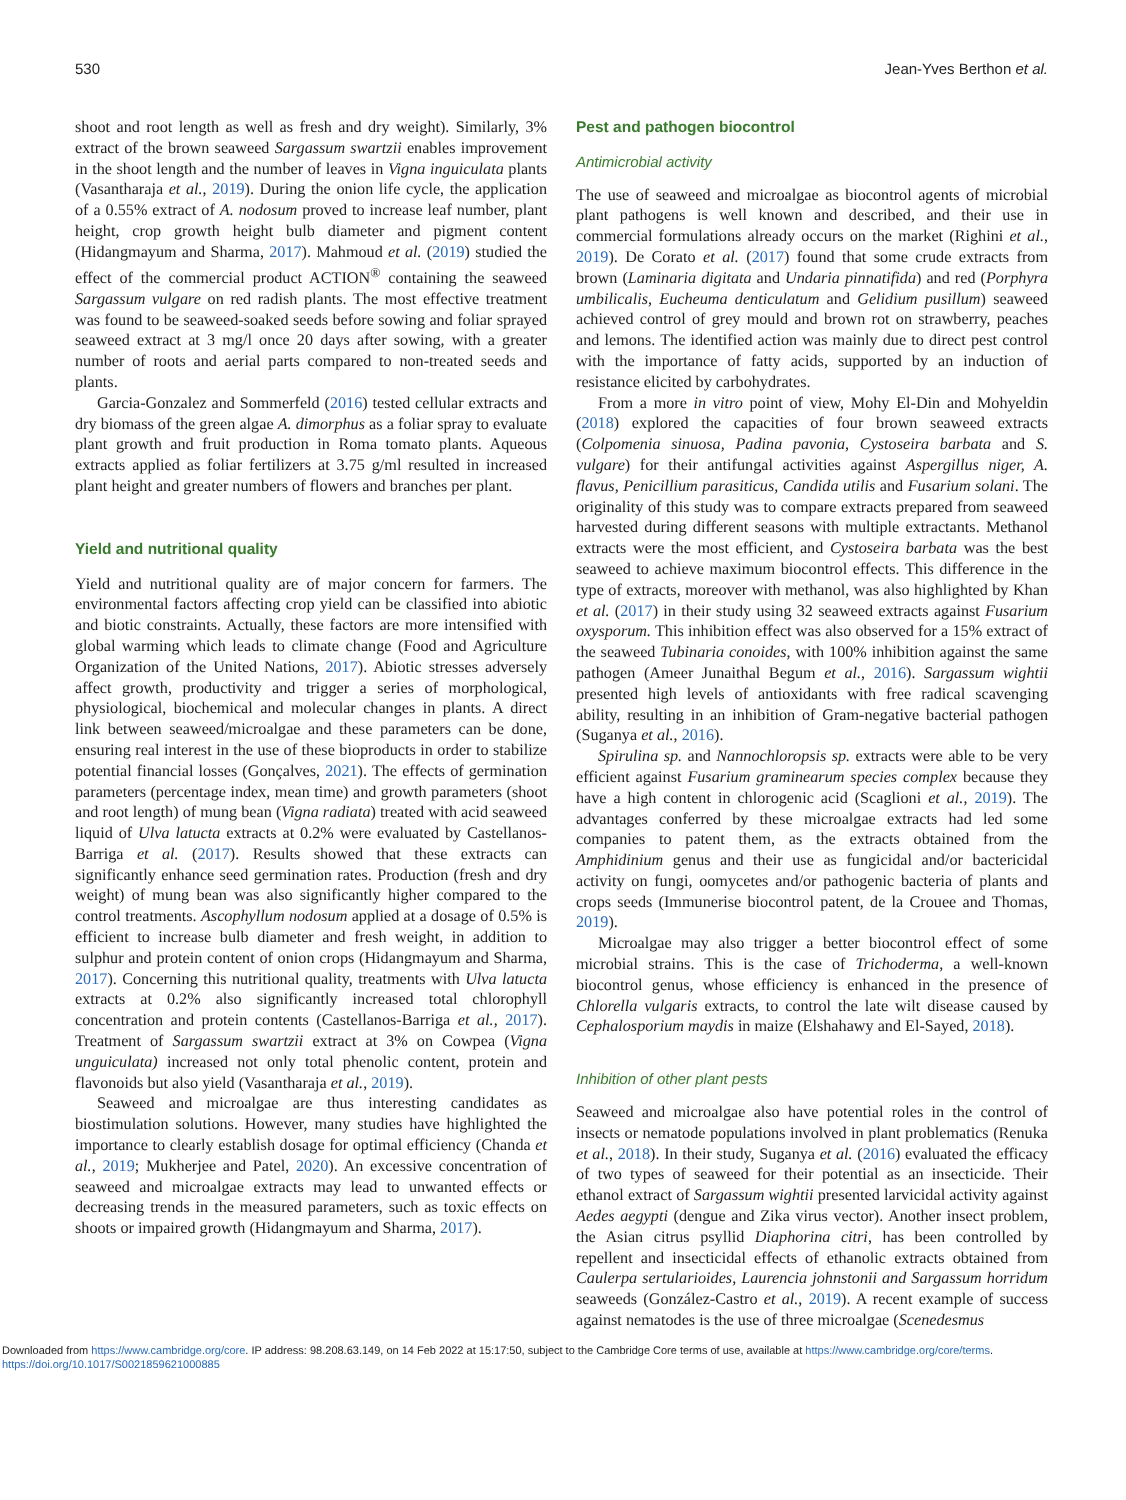530 Jean-Yves Berthon et al.
shoot and root length as well as fresh and dry weight). Similarly, 3% extract of the brown seaweed Sargassum swartzii enables improvement in the shoot length and the number of leaves in Vigna inguiculata plants (Vasantharaja et al., 2019). During the onion life cycle, the application of a 0.55% extract of A. nodosum proved to increase leaf number, plant height, crop growth height bulb diameter and pigment content (Hidangmayum and Sharma, 2017). Mahmoud et al. (2019) studied the effect of the commercial product ACTION<sup>®</sup> containing the seaweed Sargassum vulgare on red radish plants. The most effective treatment was found to be seaweed-soaked seeds before sowing and foliar sprayed seaweed extract at 3 mg/l once 20 days after sowing, with a greater number of roots and aerial parts compared to non-treated seeds and plants.
Garcia-Gonzalez and Sommerfeld (2016) tested cellular extracts and dry biomass of the green algae A. dimorphus as a foliar spray to evaluate plant growth and fruit production in Roma tomato plants. Aqueous extracts applied as foliar fertilizers at 3.75 g/ml resulted in increased plant height and greater numbers of flowers and branches per plant.
Yield and nutritional quality
Yield and nutritional quality are of major concern for farmers. The environmental factors affecting crop yield can be classified into abiotic and biotic constraints. Actually, these factors are more intensified with global warming which leads to climate change (Food and Agriculture Organization of the United Nations, 2017). Abiotic stresses adversely affect growth, productivity and trigger a series of morphological, physiological, biochemical and molecular changes in plants. A direct link between seaweed/microalgae and these parameters can be done, ensuring real interest in the use of these bioproducts in order to stabilize potential financial losses (Gonçalves, 2021). The effects of germination parameters (percentage index, mean time) and growth parameters (shoot and root length) of mung bean (Vigna radiata) treated with acid seaweed liquid of Ulva latucta extracts at 0.2% were evaluated by Castellanos-Barriga et al. (2017). Results showed that these extracts can significantly enhance seed germination rates. Production (fresh and dry weight) of mung bean was also significantly higher compared to the control treatments. Ascophyllum nodosum applied at a dosage of 0.5% is efficient to increase bulb diameter and fresh weight, in addition to sulphur and protein content of onion crops (Hidangmayum and Sharma, 2017). Concerning this nutritional quality, treatments with Ulva latucta extracts at 0.2% also significantly increased total chlorophyll concentration and protein contents (Castellanos-Barriga et al., 2017). Treatment of Sargassum swartzii extract at 3% on Cowpea (Vigna unguiculata) increased not only total phenolic content, protein and flavonoids but also yield (Vasantharaja et al., 2019).
Seaweed and microalgae are thus interesting candidates as biostimulation solutions. However, many studies have highlighted the importance to clearly establish dosage for optimal efficiency (Chanda et al., 2019; Mukherjee and Patel, 2020). An excessive concentration of seaweed and microalgae extracts may lead to unwanted effects or decreasing trends in the measured parameters, such as toxic effects on shoots or impaired growth (Hidangmayum and Sharma, 2017).
Pest and pathogen biocontrol
Antimicrobial activity
The use of seaweed and microalgae as biocontrol agents of microbial plant pathogens is well known and described, and their use in commercial formulations already occurs on the market (Righini et al., 2019). De Corato et al. (2017) found that some crude extracts from brown (Laminaria digitata and Undaria pinnatifida) and red (Porphyra umbilicalis, Eucheuma denticulatum and Gelidium pusillum) seaweed achieved control of grey mould and brown rot on strawberry, peaches and lemons. The identified action was mainly due to direct pest control with the importance of fatty acids, supported by an induction of resistance elicited by carbohydrates.
From a more in vitro point of view, Mohy El-Din and Mohyeldin (2018) explored the capacities of four brown seaweed extracts (Colpomenia sinuosa, Padina pavonia, Cystoseira barbata and S. vulgare) for their antifungal activities against Aspergillus niger, A. flavus, Penicillium parasiticus, Candida utilis and Fusarium solani. The originality of this study was to compare extracts prepared from seaweed harvested during different seasons with multiple extractants. Methanol extracts were the most efficient, and Cystoseira barbata was the best seaweed to achieve maximum biocontrol effects. This difference in the type of extracts, moreover with methanol, was also highlighted by Khan et al. (2017) in their study using 32 seaweed extracts against Fusarium oxysporum. This inhibition effect was also observed for a 15% extract of the seaweed Tubinaria conoides, with 100% inhibition against the same pathogen (Ameer Junaithal Begum et al., 2016). Sargassum wightii presented high levels of antioxidants with free radical scavenging ability, resulting in an inhibition of Gram-negative bacterial pathogen (Suganya et al., 2016).
Spirulina sp. and Nannochloropsis sp. extracts were able to be very efficient against Fusarium graminearum species complex because they have a high content in chlorogenic acid (Scaglioni et al., 2019). The advantages conferred by these microalgae extracts had led some companies to patent them, as the extracts obtained from the Amphidinium genus and their use as fungicidal and/or bactericidal activity on fungi, oomycetes and/or pathogenic bacteria of plants and crops seeds (Immunerise biocontrol patent, de la Crouee and Thomas, 2019).
Microalgae may also trigger a better biocontrol effect of some microbial strains. This is the case of Trichoderma, a well-known biocontrol genus, whose efficiency is enhanced in the presence of Chlorella vulgaris extracts, to control the late wilt disease caused by Cephalosporium maydis in maize (Elshahawy and El-Sayed, 2018).
Inhibition of other plant pests
Seaweed and microalgae also have potential roles in the control of insects or nematode populations involved in plant problematics (Renuka et al., 2018). In their study, Suganya et al. (2016) evaluated the efficacy of two types of seaweed for their potential as an insecticide. Their ethanol extract of Sargassum wightii presented larvicidal activity against Aedes aegypti (dengue and Zika virus vector). Another insect problem, the Asian citrus psyllid Diaphorina citri, has been controlled by repellent and insecticidal effects of ethanolic extracts obtained from Caulerpa sertularioides, Laurencia johnstonii and Sargassum horridum seaweeds (González-Castro et al., 2019). A recent example of success against nematodes is the use of three microalgae (Scenedesmus
Downloaded from https://www.cambridge.org/core. IP address: 98.208.63.149, on 14 Feb 2022 at 15:17:50, subject to the Cambridge Core terms of use, available at https://www.cambridge.org/core/terms.
https://doi.org/10.1017/S0021859621000885